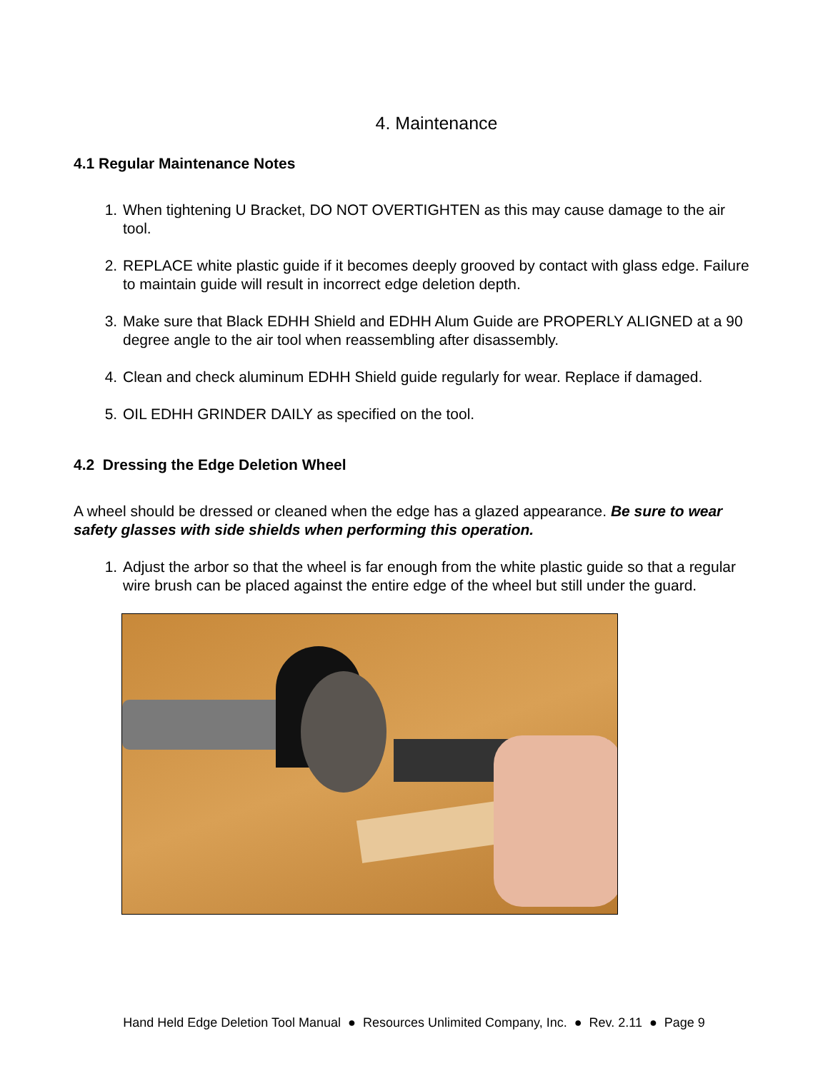4. Maintenance
4.1 Regular Maintenance Notes
1. When tightening U Bracket, DO NOT OVERTIGHTEN as this may cause damage to the air tool.
2. REPLACE white plastic guide if it becomes deeply grooved by contact with glass edge. Failure to maintain guide will result in incorrect edge deletion depth.
3. Make sure that Black EDHH Shield and EDHH Alum Guide are PROPERLY ALIGNED at a 90 degree angle to the air tool when reassembling after disassembly.
4. Clean and check aluminum EDHH Shield guide regularly for wear. Replace if damaged.
5. OIL EDHH GRINDER DAILY as specified on the tool.
4.2 Dressing the Edge Deletion Wheel
A wheel should be dressed or cleaned when the edge has a glazed appearance. Be sure to wear safety glasses with side shields when performing this operation.
1. Adjust the arbor so that the wheel is far enough from the white plastic guide so that a regular wire brush can be placed against the entire edge of the wheel but still under the guard.
Hand Held Edge Deletion Tool Manual ● Resources Unlimited Company, Inc. ● Rev. 2.11 ● Page 9